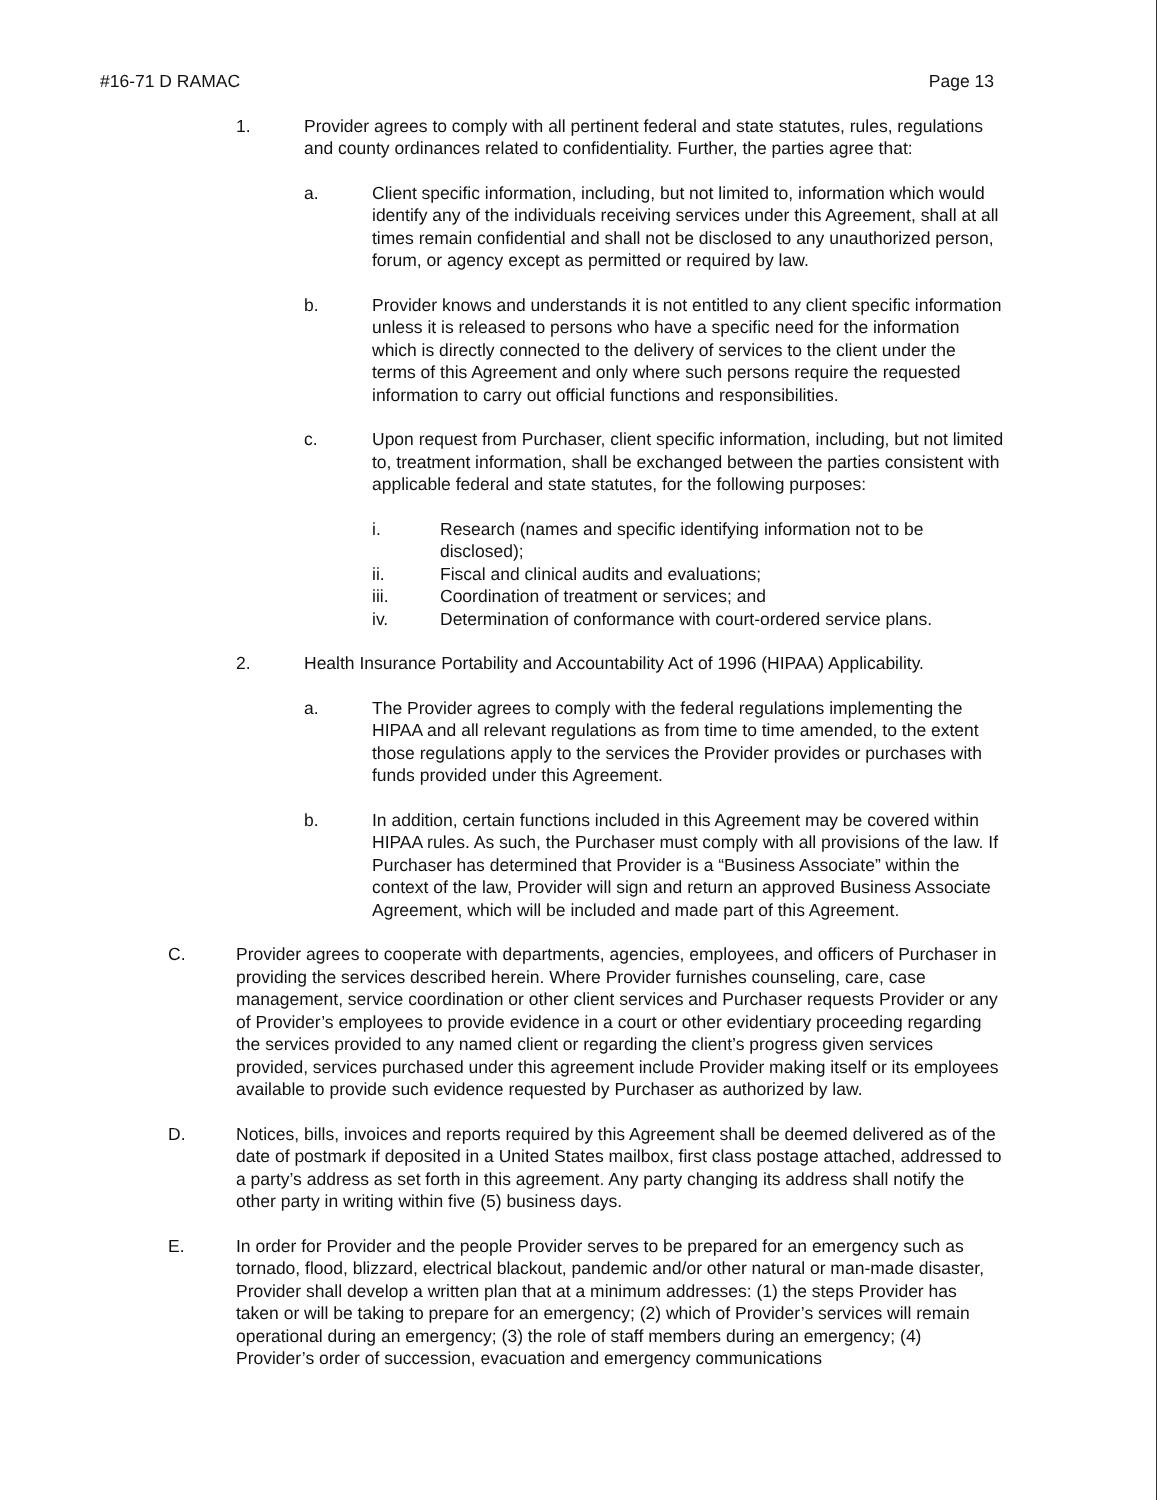#16-71 D RAMAC Page 13
1. Provider agrees to comply with all pertinent federal and state statutes, rules, regulations and county ordinances related to confidentiality. Further, the parties agree that:
a. Client specific information, including, but not limited to, information which would identify any of the individuals receiving services under this Agreement, shall at all times remain confidential and shall not be disclosed to any unauthorized person, forum, or agency except as permitted or required by law.
b. Provider knows and understands it is not entitled to any client specific information unless it is released to persons who have a specific need for the information which is directly connected to the delivery of services to the client under the terms of this Agreement and only where such persons require the requested information to carry out official functions and responsibilities.
c. Upon request from Purchaser, client specific information, including, but not limited to, treatment information, shall be exchanged between the parties consistent with applicable federal and state statutes, for the following purposes:
i. Research (names and specific identifying information not to be disclosed);
ii. Fiscal and clinical audits and evaluations;
iii. Coordination of treatment or services; and
iv. Determination of conformance with court-ordered service plans.
2. Health Insurance Portability and Accountability Act of 1996 (HIPAA) Applicability.
a. The Provider agrees to comply with the federal regulations implementing the HIPAA and all relevant regulations as from time to time amended, to the extent those regulations apply to the services the Provider provides or purchases with funds provided under this Agreement.
b. In addition, certain functions included in this Agreement may be covered within HIPAA rules. As such, the Purchaser must comply with all provisions of the law. If Purchaser has determined that Provider is a “Business Associate” within the context of the law, Provider will sign and return an approved Business Associate Agreement, which will be included and made part of this Agreement.
C. Provider agrees to cooperate with departments, agencies, employees, and officers of Purchaser in providing the services described herein. Where Provider furnishes counseling, care, case management, service coordination or other client services and Purchaser requests Provider or any of Provider’s employees to provide evidence in a court or other evidentiary proceeding regarding the services provided to any named client or regarding the client’s progress given services provided, services purchased under this agreement include Provider making itself or its employees available to provide such evidence requested by Purchaser as authorized by law.
D. Notices, bills, invoices and reports required by this Agreement shall be deemed delivered as of the date of postmark if deposited in a United States mailbox, first class postage attached, addressed to a party’s address as set forth in this agreement. Any party changing its address shall notify the other party in writing within five (5) business days.
E. In order for Provider and the people Provider serves to be prepared for an emergency such as tornado, flood, blizzard, electrical blackout, pandemic and/or other natural or man-made disaster, Provider shall develop a written plan that at a minimum addresses: (1) the steps Provider has taken or will be taking to prepare for an emergency; (2) which of Provider’s services will remain operational during an emergency; (3) the role of staff members during an emergency; (4) Provider’s order of succession, evacuation and emergency communications